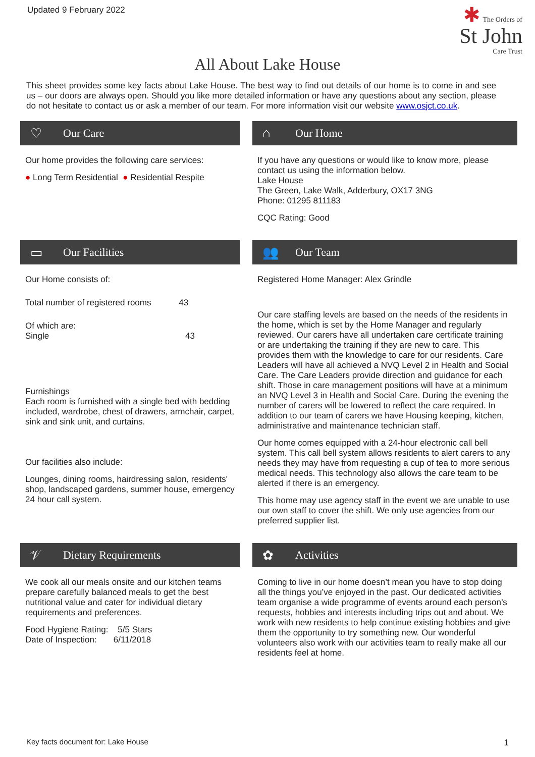Updated 9 February 2022
✱ The Orders of
St John
Care Trust
All About Lake House
This sheet provides some key facts about Lake House. The best way to find out details of our home is to come in and see us – our doors are always open. Should you like more detailed information or have any questions about any section, please do not hesitate to contact us or ask a member of our team. For more information visit our website www.osjct.co.uk.
♡ Our Care
Our home provides the following care services:
● Long Term Residential ● Residential Respite
⌂ Our Home
If you have any questions or would like to know more, please contact us using the information below.
Lake House
The Green, Lake Walk, Adderbury, OX17 3NG
Phone: 01295 811183
CQC Rating: Good
▭ Our Facilities
Our Home consists of:
Total number of registered rooms 43
Of which are:
Single 43
Furnishings
Each room is furnished with a single bed with bedding included, wardrobe, chest of drawers, armchair, carpet, sink and sink unit, and curtains.
Our facilities also include:
Lounges, dining rooms, hairdressing salon, residents' shop, landscaped gardens, summer house, emergency 24 hour call system.
👥 Our Team
Registered Home Manager: Alex Grindle
Our care staffing levels are based on the needs of the residents in the home, which is set by the Home Manager and regularly reviewed. Our carers have all undertaken care certificate training or are undertaking the training if they are new to care. This provides them with the knowledge to care for our residents. Care Leaders will have all achieved a NVQ Level 2 in Health and Social Care. The Care Leaders provide direction and guidance for each shift. Those in care management positions will have at a minimum an NVQ Level 3 in Health and Social Care. During the evening the number of carers will be lowered to reflect the care required. In addition to our team of carers we have Housing keeping, kitchen, administrative and maintenance technician staff.
Our home comes equipped with a 24-hour electronic call bell system. This call bell system allows residents to alert carers to any needs they may have from requesting a cup of tea to more serious medical needs. This technology also allows the care team to be alerted if there is an emergency.
This home may use agency staff in the event we are unable to use our own staff to cover the shift. We only use agencies from our preferred supplier list.
𝒱 Dietary Requirements
We cook all our meals onsite and our kitchen teams prepare carefully balanced meals to get the best nutritional value and cater for individual dietary requirements and preferences.
Food Hygiene Rating: 5/5 Stars
Date of Inspection: 6/11/2018
✿ Activities
Coming to live in our home doesn’t mean you have to stop doing all the things you’ve enjoyed in the past. Our dedicated activities team organise a wide programme of events around each person’s requests, hobbies and interests including trips out and about. We work with new residents to help continue existing hobbies and give them the opportunity to try something new. Our wonderful volunteers also work with our activities team to really make all our residents feel at home.
Key facts document for: Lake House
1